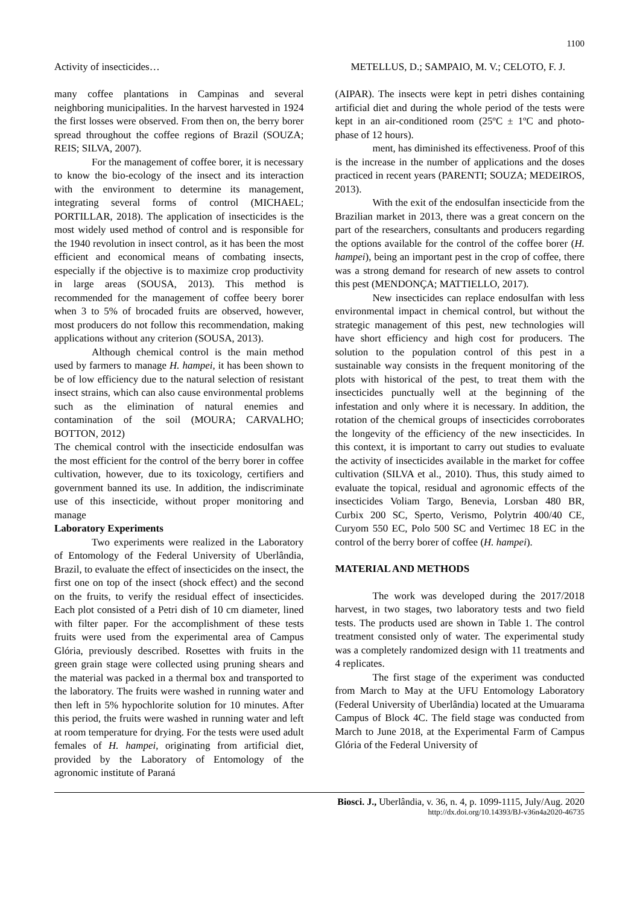1100
Activity of insecticides… METELLUS, D.; SAMPAIO, M. V.; CELOTO, F. J.
many coffee plantations in Campinas and several neighboring municipalities. In the harvest harvested in 1924 the first losses were observed. From then on, the berry borer spread throughout the coffee regions of Brazil (SOUZA; REIS; SILVA, 2007).
For the management of coffee borer, it is necessary to know the bio-ecology of the insect and its interaction with the environment to determine its management, integrating several forms of control (MICHAEL; PORTILLAR, 2018). The application of insecticides is the most widely used method of control and is responsible for the 1940 revolution in insect control, as it has been the most efficient and economical means of combating insects, especially if the objective is to maximize crop productivity in large areas (SOUSA, 2013). This method is recommended for the management of coffee beery borer when 3 to 5% of brocaded fruits are observed, however, most producers do not follow this recommendation, making applications without any criterion (SOUSA, 2013).
Although chemical control is the main method used by farmers to manage H. hampei, it has been shown to be of low efficiency due to the natural selection of resistant insect strains, which can also cause environmental problems such as the elimination of natural enemies and contamination of the soil (MOURA; CARVALHO; BOTTON, 2012)
The chemical control with the insecticide endosulfan was the most efficient for the control of the berry borer in coffee cultivation, however, due to its toxicology, certifiers and government banned its use. In addition, the indiscriminate use of this insecticide, without proper monitoring and manage
Laboratory Experiments
Two experiments were realized in the Laboratory of Entomology of the Federal University of Uberlândia, Brazil, to evaluate the effect of insecticides on the insect, the first one on top of the insect (shock effect) and the second on the fruits, to verify the residual effect of insecticides. Each plot consisted of a Petri dish of 10 cm diameter, lined with filter paper. For the accomplishment of these tests fruits were used from the experimental area of Campus Glória, previously described. Rosettes with fruits in the green grain stage were collected using pruning shears and the material was packed in a thermal box and transported to the laboratory. The fruits were washed in running water and then left in 5% hypochlorite solution for 10 minutes. After this period, the fruits were washed in running water and left at room temperature for drying. For the tests were used adult females of H. hampei, originating from artificial diet, provided by the Laboratory of Entomology of the agronomic institute of Paraná
(AIPAR). The insects were kept in petri dishes containing artificial diet and during the whole period of the tests were kept in an air-conditioned room (25ºC ± 1ºC and photo-phase of 12 hours).
ment, has diminished its effectiveness. Proof of this is the increase in the number of applications and the doses practiced in recent years (PARENTI; SOUZA; MEDEIROS, 2013).
With the exit of the endosulfan insecticide from the Brazilian market in 2013, there was a great concern on the part of the researchers, consultants and producers regarding the options available for the control of the coffee borer (H. hampei), being an important pest in the crop of coffee, there was a strong demand for research of new assets to control this pest (MENDONÇA; MATTIELLO, 2017).
New insecticides can replace endosulfan with less environmental impact in chemical control, but without the strategic management of this pest, new technologies will have short efficiency and high cost for producers. The solution to the population control of this pest in a sustainable way consists in the frequent monitoring of the plots with historical of the pest, to treat them with the insecticides punctually well at the beginning of the infestation and only where it is necessary. In addition, the rotation of the chemical groups of insecticides corroborates the longevity of the efficiency of the new insecticides. In this context, it is important to carry out studies to evaluate the activity of insecticides available in the market for coffee cultivation (SILVA et al., 2010). Thus, this study aimed to evaluate the topical, residual and agronomic effects of the insecticides Voliam Targo, Benevia, Lorsban 480 BR, Curbix 200 SC, Sperto, Verismo, Polytrin 400/40 CE, Curyom 550 EC, Polo 500 SC and Vertimec 18 EC in the control of the berry borer of coffee (H. hampei).
MATERIAL AND METHODS
The work was developed during the 2017/2018 harvest, in two stages, two laboratory tests and two field tests. The products used are shown in Table 1. The control treatment consisted only of water. The experimental study was a completely randomized design with 11 treatments and 4 replicates.
The first stage of the experiment was conducted from March to May at the UFU Entomology Laboratory (Federal University of Uberlândia) located at the Umuarama Campus of Block 4C. The field stage was conducted from March to June 2018, at the Experimental Farm of Campus Glória of the Federal University of
Biosci. J., Uberlândia, v. 36, n. 4, p. 1099-1115, July/Aug. 2020
http://dx.doi.org/10.14393/BJ-v36n4a2020-46735